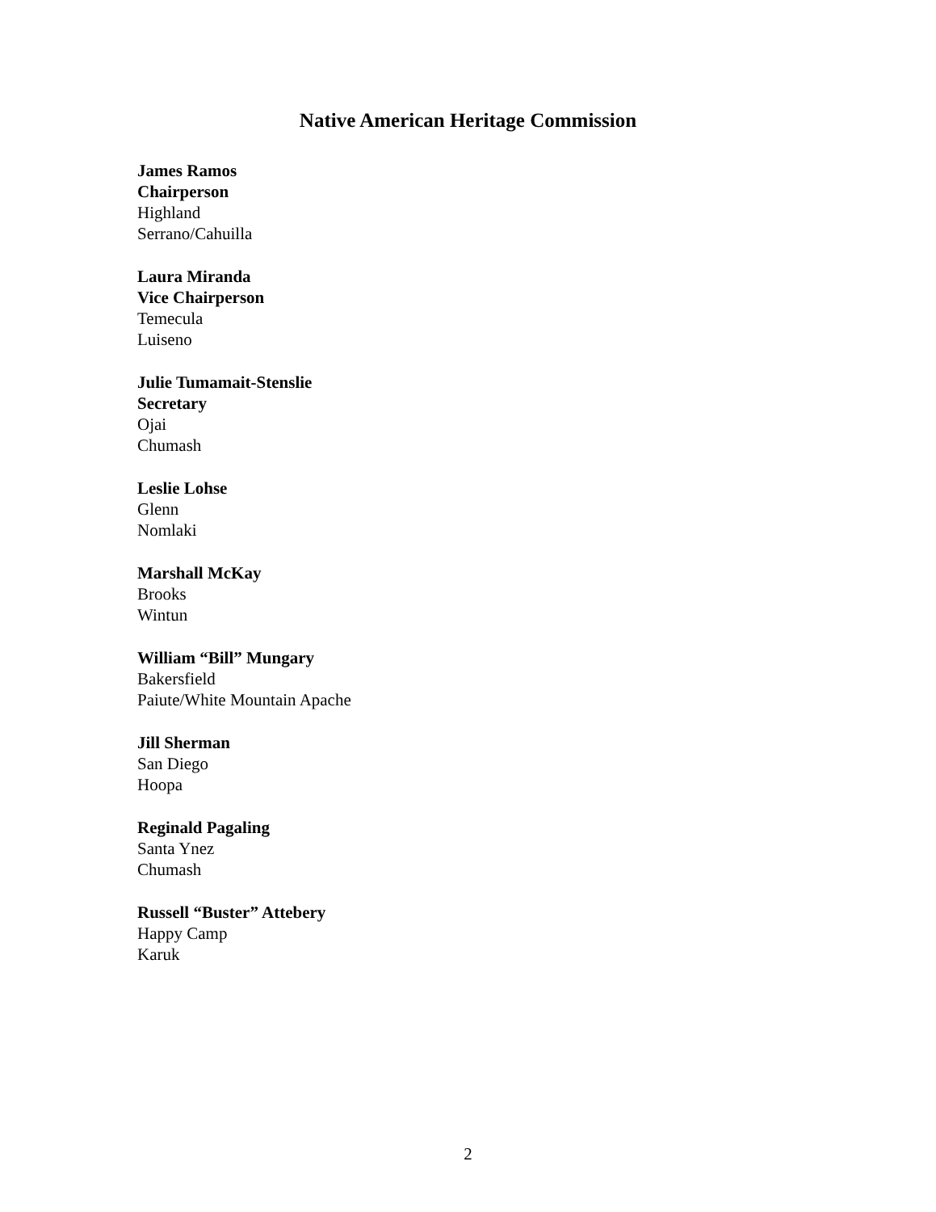Native American Heritage Commission
James Ramos
Chairperson
Highland
Serrano/Cahuilla
Laura Miranda
Vice Chairperson
Temecula
Luiseno
Julie Tumamait-Stenslie
Secretary
Ojai
Chumash
Leslie Lohse
Glenn
Nomlaki
Marshall McKay
Brooks
Wintun
William “Bill” Mungary
Bakersfield
Paiute/White Mountain Apache
Jill Sherman
San Diego
Hoopa
Reginald Pagaling
Santa Ynez
Chumash
Russell “Buster” Attebery
Happy Camp
Karuk
2